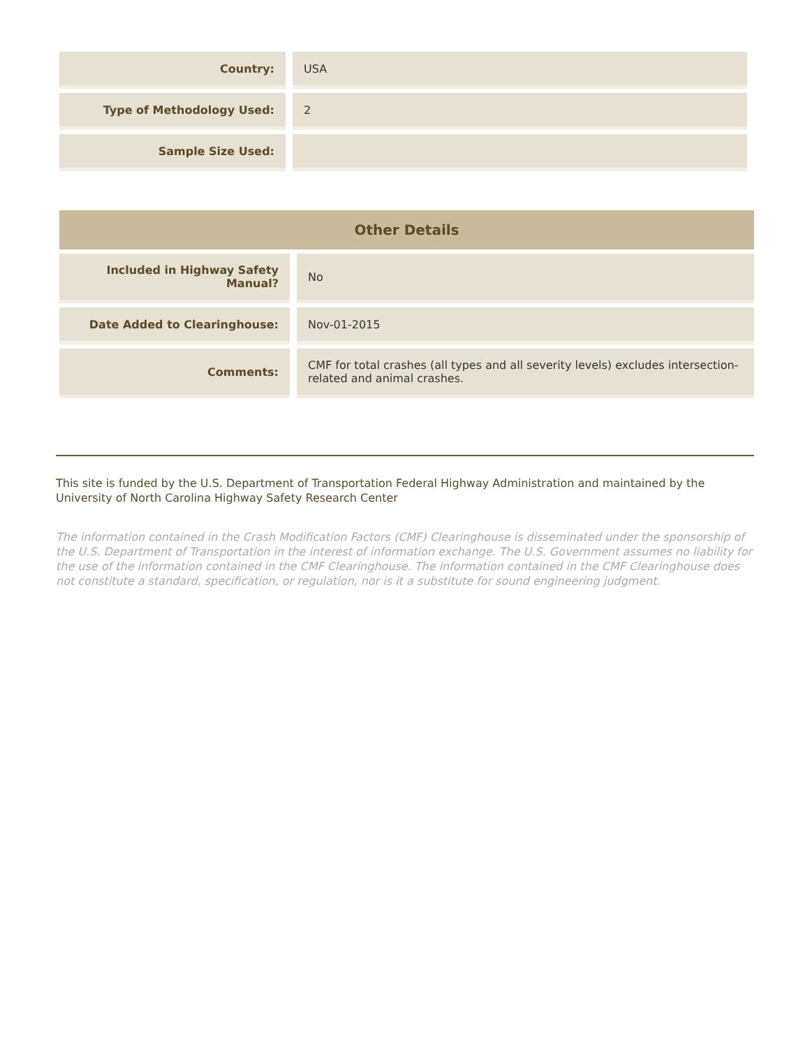| Country: | USA |
| Type of Methodology Used: | 2 |
| Sample Size Used: | |
| Other Details | |
| --- | --- |
| Included in Highway Safety Manual? | No |
| Date Added to Clearinghouse: | Nov-01-2015 |
| Comments: | CMF for total crashes (all types and all severity levels) excludes intersection-related and animal crashes. |
This site is funded by the U.S. Department of Transportation Federal Highway Administration and maintained by the University of North Carolina Highway Safety Research Center
The information contained in the Crash Modification Factors (CMF) Clearinghouse is disseminated under the sponsorship of the U.S. Department of Transportation in the interest of information exchange. The U.S. Government assumes no liability for the use of the information contained in the CMF Clearinghouse. The information contained in the CMF Clearinghouse does not constitute a standard, specification, or regulation, nor is it a substitute for sound engineering judgment.